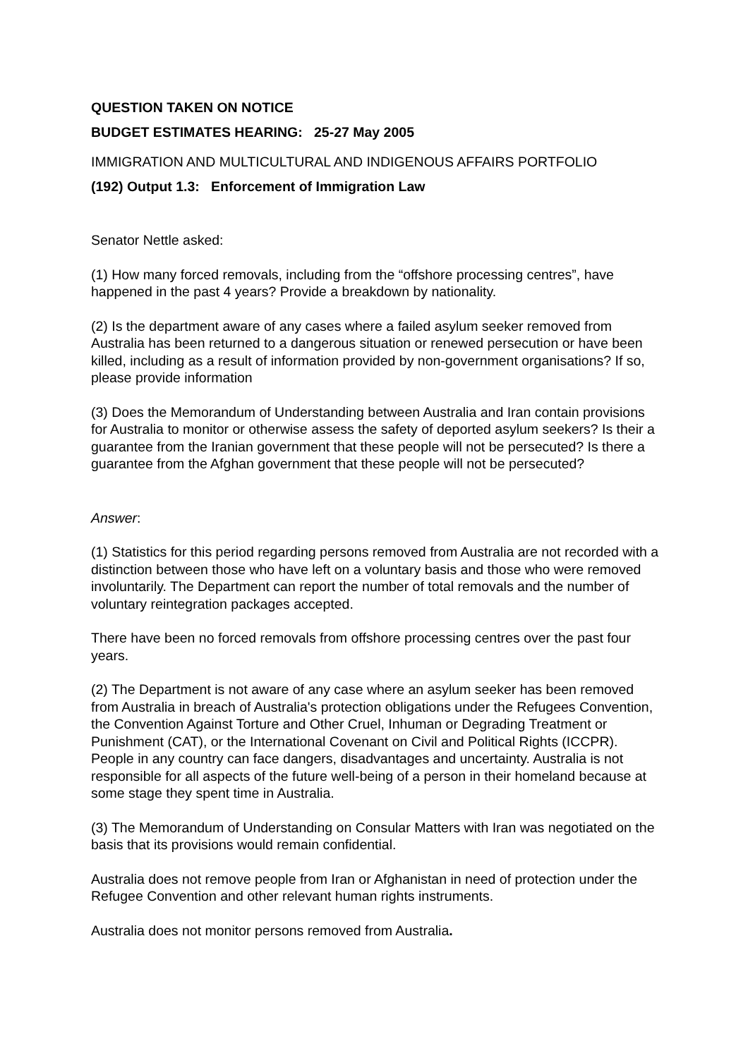QUESTION TAKEN ON NOTICE
BUDGET ESTIMATES HEARING: 25-27 May 2005
IMMIGRATION AND MULTICULTURAL AND INDIGENOUS AFFAIRS PORTFOLIO
(192) Output 1.3: Enforcement of Immigration Law
Senator Nettle asked:
(1) How many forced removals, including from the “offshore processing centres”, have happened in the past 4 years? Provide a breakdown by nationality.
(2) Is the department aware of any cases where a failed asylum seeker removed from Australia has been returned to a dangerous situation or renewed persecution or have been killed, including as a result of information provided by non-government organisations? If so, please provide information
(3) Does the Memorandum of Understanding between Australia and Iran contain provisions for Australia to monitor or otherwise assess the safety of deported asylum seekers? Is their a guarantee from the Iranian government that these people will not be persecuted? Is there a guarantee from the Afghan government that these people will not be persecuted?
Answer:
(1) Statistics for this period regarding persons removed from Australia are not recorded with a distinction between those who have left on a voluntary basis and those who were removed involuntarily. The Department can report the number of total removals and the number of voluntary reintegration packages accepted.
There have been no forced removals from offshore processing centres over the past four years.
(2) The Department is not aware of any case where an asylum seeker has been removed from Australia in breach of Australia's protection obligations under the Refugees Convention, the Convention Against Torture and Other Cruel, Inhuman or Degrading Treatment or Punishment (CAT), or the International Covenant on Civil and Political Rights (ICCPR). People in any country can face dangers, disadvantages and uncertainty. Australia is not responsible for all aspects of the future well-being of a person in their homeland because at some stage they spent time in Australia.
(3) The Memorandum of Understanding on Consular Matters with Iran was negotiated on the basis that its provisions would remain confidential.
Australia does not remove people from Iran or Afghanistan in need of protection under the Refugee Convention and other relevant human rights instruments.
Australia does not monitor persons removed from Australia.